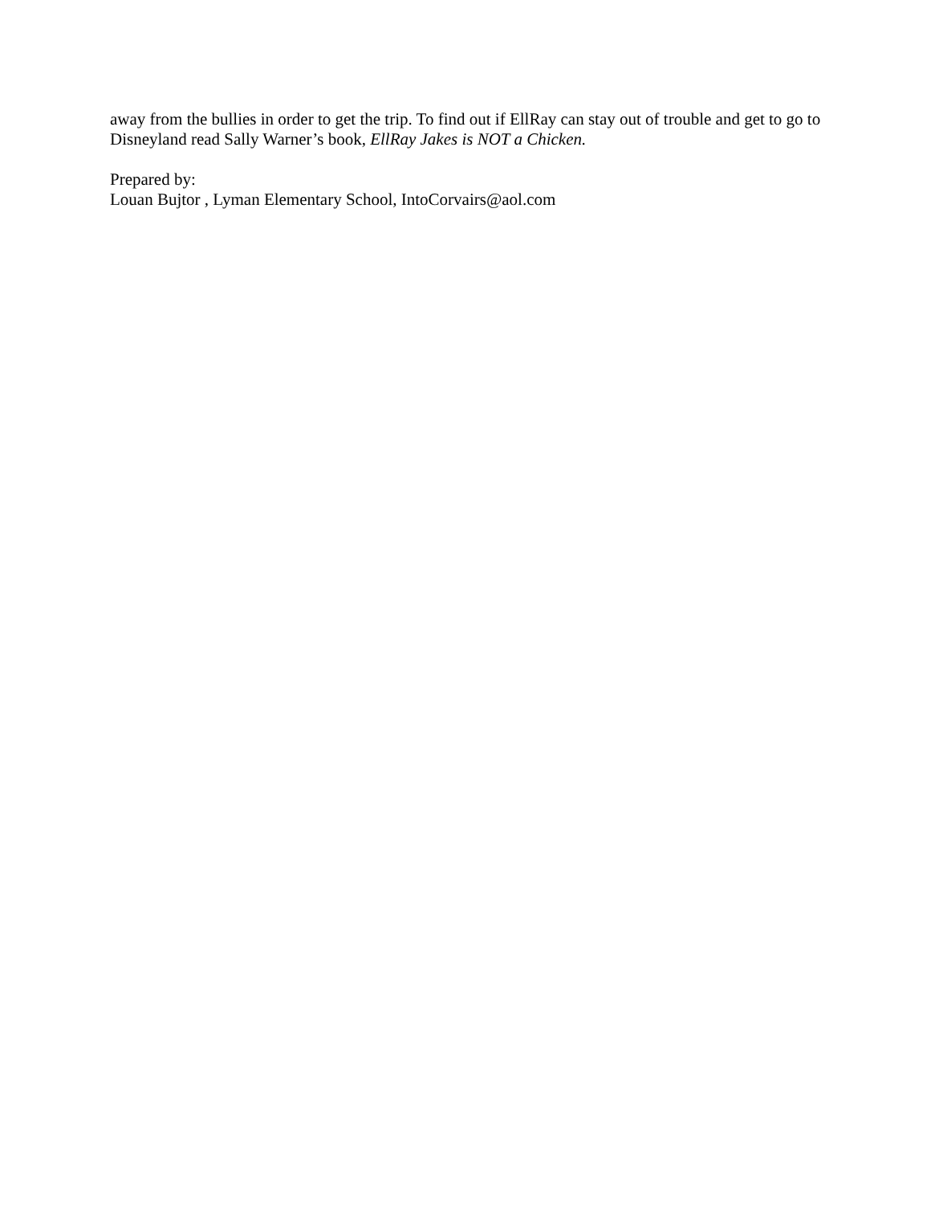away from the bullies in order to get the trip. To find out if EllRay can stay out of trouble and get to go to Disneyland read Sally Warner’s book, EllRay Jakes is NOT a Chicken.
Prepared by:
Louan Bujtor , Lyman Elementary School, IntoCorvairs@aol.com